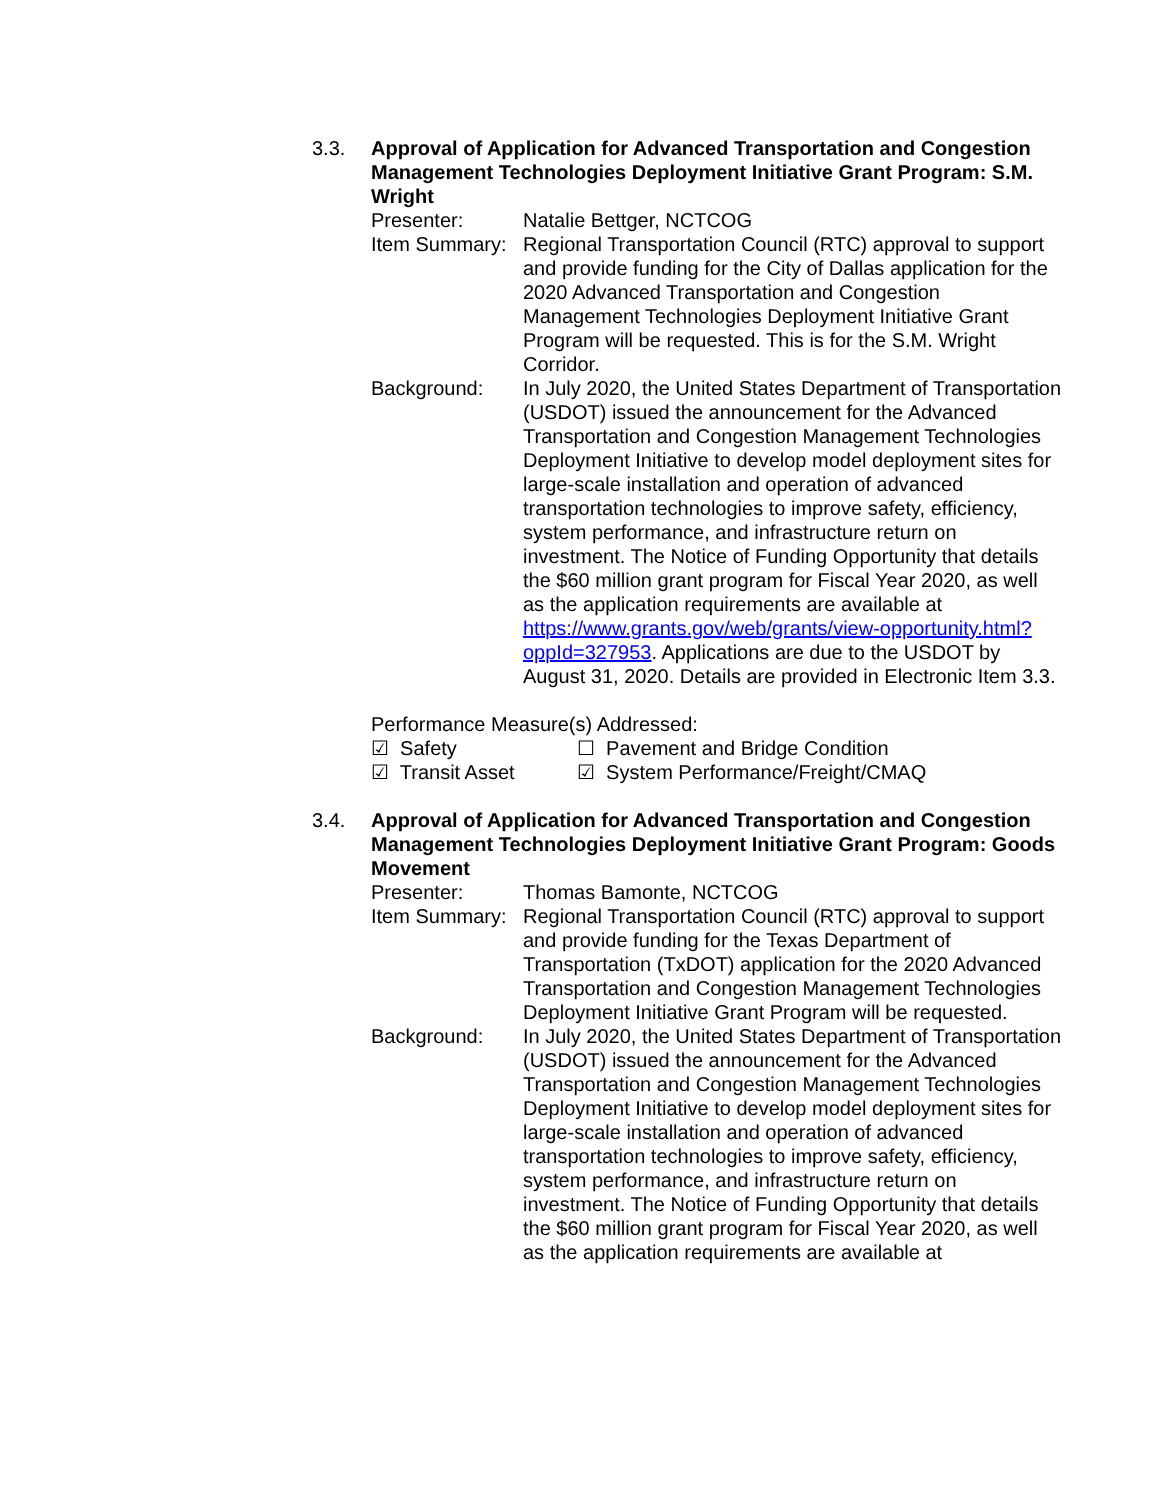3.3. Approval of Application for Advanced Transportation and Congestion Management Technologies Deployment Initiative Grant Program: S.M. Wright
Presenter: Natalie Bettger, NCTCOG
Item Summary:
Regional Transportation Council (RTC) approval to support and provide funding for the City of Dallas application for the 2020 Advanced Transportation and Congestion Management Technologies Deployment Initiative Grant Program will be requested. This is for the S.M. Wright Corridor.
Background: In July 2020, the United States Department of Transportation (USDOT) issued the announcement for the Advanced Transportation and Congestion Management Technologies Deployment Initiative to develop model deployment sites for large-scale installation and operation of advanced transportation technologies to improve safety, efficiency, system performance, and infrastructure return on investment. The Notice of Funding Opportunity that details the $60 million grant program for Fiscal Year 2020, as well as the application requirements are available at https://www.grants.gov/web/grants/view-opportunity.html?oppId=327953. Applications are due to the USDOT by August 31, 2020. Details are provided in Electronic Item 3.3.
Performance Measure(s) Addressed:
☑ Safety
☐ Pavement and Bridge Condition
☑ Transit Asset
☑ System Performance/Freight/CMAQ
3.4. Approval of Application for Advanced Transportation and Congestion Management Technologies Deployment Initiative Grant Program: Goods Movement
Presenter: Thomas Bamonte, NCTCOG
Item Summary:
Regional Transportation Council (RTC) approval to support and provide funding for the Texas Department of Transportation (TxDOT) application for the 2020 Advanced Transportation and Congestion Management Technologies Deployment Initiative Grant Program will be requested.
Background: In July 2020, the United States Department of Transportation (USDOT) issued the announcement for the Advanced Transportation and Congestion Management Technologies Deployment Initiative to develop model deployment sites for large-scale installation and operation of advanced transportation technologies to improve safety, efficiency, system performance, and infrastructure return on investment. The Notice of Funding Opportunity that details the $60 million grant program for Fiscal Year 2020, as well as the application requirements are available at